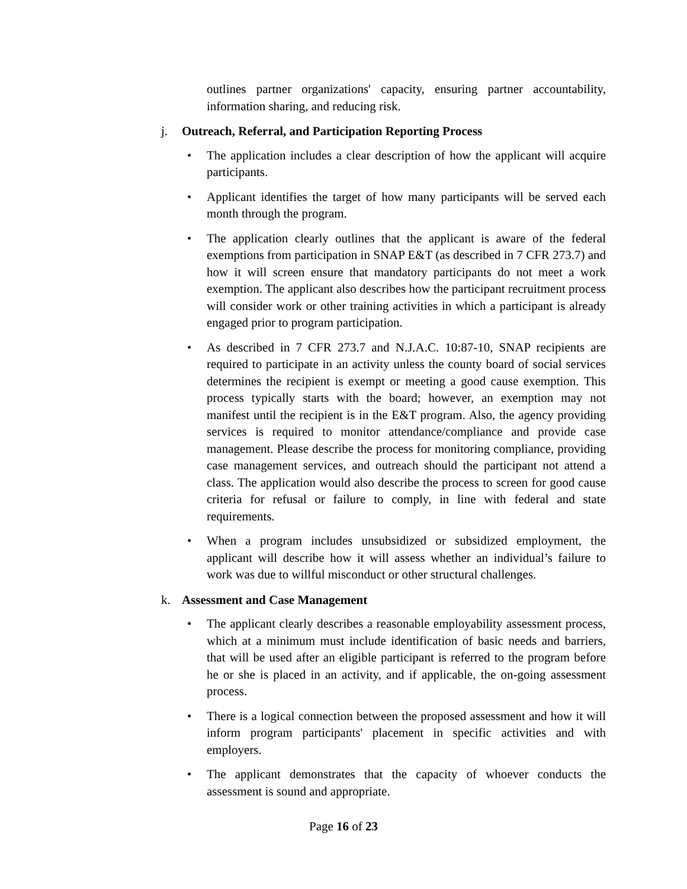outlines partner organizations' capacity, ensuring partner accountability, information sharing, and reducing risk.
j. Outreach, Referral, and Participation Reporting Process
• The application includes a clear description of how the applicant will acquire participants.
• Applicant identifies the target of how many participants will be served each month through the program.
• The application clearly outlines that the applicant is aware of the federal exemptions from participation in SNAP E&T (as described in 7 CFR 273.7) and how it will screen ensure that mandatory participants do not meet a work exemption. The applicant also describes how the participant recruitment process will consider work or other training activities in which a participant is already engaged prior to program participation.
• As described in 7 CFR 273.7 and N.J.A.C. 10:87-10, SNAP recipients are required to participate in an activity unless the county board of social services determines the recipient is exempt or meeting a good cause exemption. This process typically starts with the board; however, an exemption may not manifest until the recipient is in the E&T program. Also, the agency providing services is required to monitor attendance/compliance and provide case management. Please describe the process for monitoring compliance, providing case management services, and outreach should the participant not attend a class. The application would also describe the process to screen for good cause criteria for refusal or failure to comply, in line with federal and state requirements.
• When a program includes unsubsidized or subsidized employment, the applicant will describe how it will assess whether an individual’s failure to work was due to willful misconduct or other structural challenges.
k. Assessment and Case Management
• The applicant clearly describes a reasonable employability assessment process, which at a minimum must include identification of basic needs and barriers, that will be used after an eligible participant is referred to the program before he or she is placed in an activity, and if applicable, the on-going assessment process.
• There is a logical connection between the proposed assessment and how it will inform program participants' placement in specific activities and with employers.
• The applicant demonstrates that the capacity of whoever conducts the assessment is sound and appropriate.
Page 16 of 23